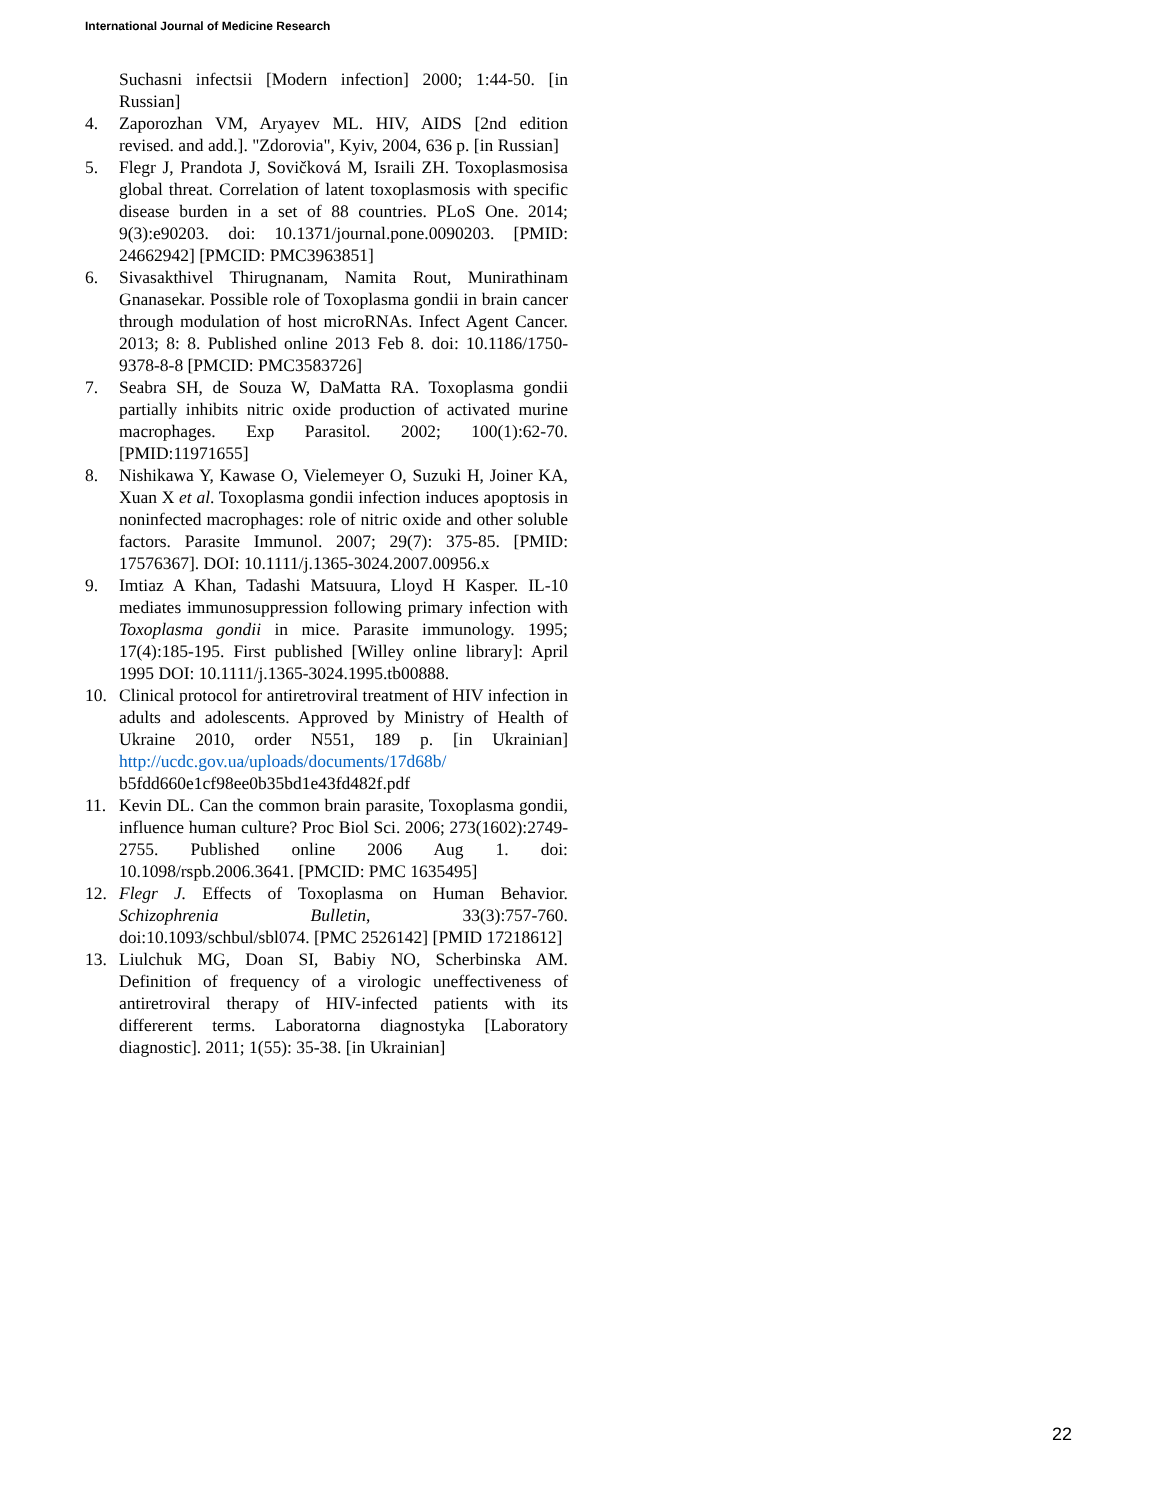International Journal of Medicine Research
Suchasni infectsii [Modern infection] 2000; 1:44-50. [in Russian]
4. Zaporozhan VM, Aryayev ML. HIV, AIDS [2nd edition revised. and add.]. "Zdorovia", Kyiv, 2004, 636 p. [in Russian]
5. Flegr J, Prandota J, Sovičková M, Israili ZH. Toxoplasmosisa global threat. Correlation of latent toxoplasmosis with specific disease burden in a set of 88 countries. PLoS One. 2014; 9(3):e90203. doi: 10.1371/journal.pone.0090203. [PMID: 24662942] [PMCID: PMC3963851]
6. Sivasakthivel Thirugnanam, Namita Rout, Munirathinam Gnanasekar. Possible role of Toxoplasma gondii in brain cancer through modulation of host microRNAs. Infect Agent Cancer. 2013; 8: 8. Published online 2013 Feb 8. doi: 10.1186/1750-9378-8-8 [PMCID: PMC3583726]
7. Seabra SH, de Souza W, DaMatta RA. Toxoplasma gondii partially inhibits nitric oxide production of activated murine macrophages. Exp Parasitol. 2002; 100(1):62-70. [PMID:11971655]
8. Nishikawa Y, Kawase O, Vielemeyer O, Suzuki H, Joiner KA, Xuan X et al. Toxoplasma gondii infection induces apoptosis in noninfected macrophages: role of nitric oxide and other soluble factors. Parasite Immunol. 2007; 29(7): 375-85. [PMID: 17576367]. DOI: 10.1111/j.1365-3024.2007.00956.x
9. Imtiaz A Khan, Tadashi Matsuura, Lloyd H Kasper. IL-10 mediates immunosuppression following primary infection with Toxoplasma gondii in mice. Parasite immunology. 1995; 17(4):185-195. First published [Willey online library]: April 1995 DOI: 10.1111/j.1365-3024.1995.tb00888.
10. Clinical protocol for antiretroviral treatment of HIV infection in adults and adolescents. Approved by Ministry of Health of Ukraine 2010, order N551, 189 p. [in Ukrainian] http://ucdc.gov.ua/uploads/documents/17d68b/ b5fdd660e1cf98ee0b35bd1e43fd482f.pdf
11. Kevin DL. Can the common brain parasite, Toxoplasma gondii, influence human culture? Proc Biol Sci. 2006; 273(1602):2749-2755. Published online 2006 Aug 1. doi: 10.1098/rspb.2006.3641. [PMCID: PMC 1635495]
12. Flegr J. Effects of Toxoplasma on Human Behavior. Schizophrenia Bulletin, 33(3):757-760. doi:10.1093/schbul/sbl074. [PMC 2526142] [PMID 17218612]
13. Liulchuk MG, Doan SI, Babiy NO, Scherbinska AM. Definition of frequency of a virologic uneffectiveness of antiretroviral therapy of HIV-infected patients with its differerent terms. Laboratorna diagnostyka [Laboratory diagnostic]. 2011; 1(55): 35-38. [in Ukrainian]
22